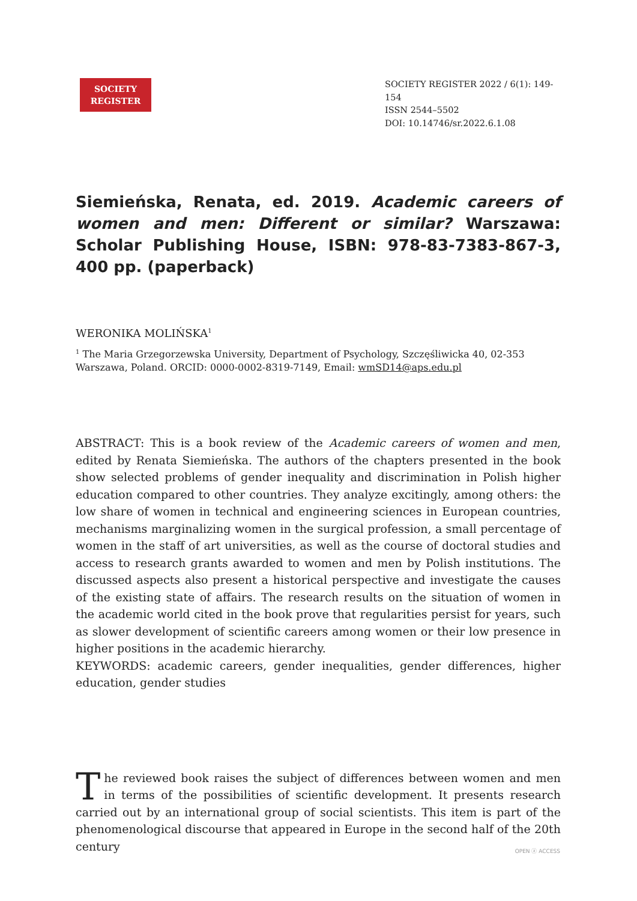SOCIETY
REGISTER
SOCIETY REGISTER 2022 / 6(1): 149-154
ISSN 2544–5502
DOI: 10.14746/sr.2022.6.1.08
Siemieńska, Renata, ed. 2019. Academic careers of women and men: Different or similar? Warszawa: Scholar Publishing House, ISBN: 978-83-7383-867-3, 400 pp. (paperback)
WERONIKA MOLIŃSKA<sup>1</sup>
<sup>1</sup> The Maria Grzegorzewska University, Department of Psychology, Szczęśliwicka 40, 02-353 Warszawa, Poland. ORCID: 0000-0002-8319-7149, Email: wmSD14@aps.edu.pl
ABSTRACT: This is a book review of the Academic careers of women and men, edited by Renata Siemieńska. The authors of the chapters presented in the book show selected problems of gender inequality and discrimination in Polish higher education compared to other countries. They analyze excitingly, among others: the low share of women in technical and engineering sciences in European countries, mechanisms marginalizing women in the surgical profession, a small percentage of women in the staff of art universities, as well as the course of doctoral studies and access to research grants awarded to women and men by Polish institutions. The discussed aspects also present a historical perspective and investigate the causes of the existing state of affairs. The research results on the situation of women in the academic world cited in the book prove that regularities persist for years, such as slower development of scientific careers among women or their low presence in higher positions in the academic hierarchy.
KEYWORDS: academic careers, gender inequalities, gender differences, higher education, gender studies
The reviewed book raises the subject of differences between women and men in terms of the possibilities of scientific development. It presents research carried out by an international group of social scientists. This item is part of the phenomenological discourse that appeared in Europe in the second half of the 20th century
OPEN ⓐ ACCESS